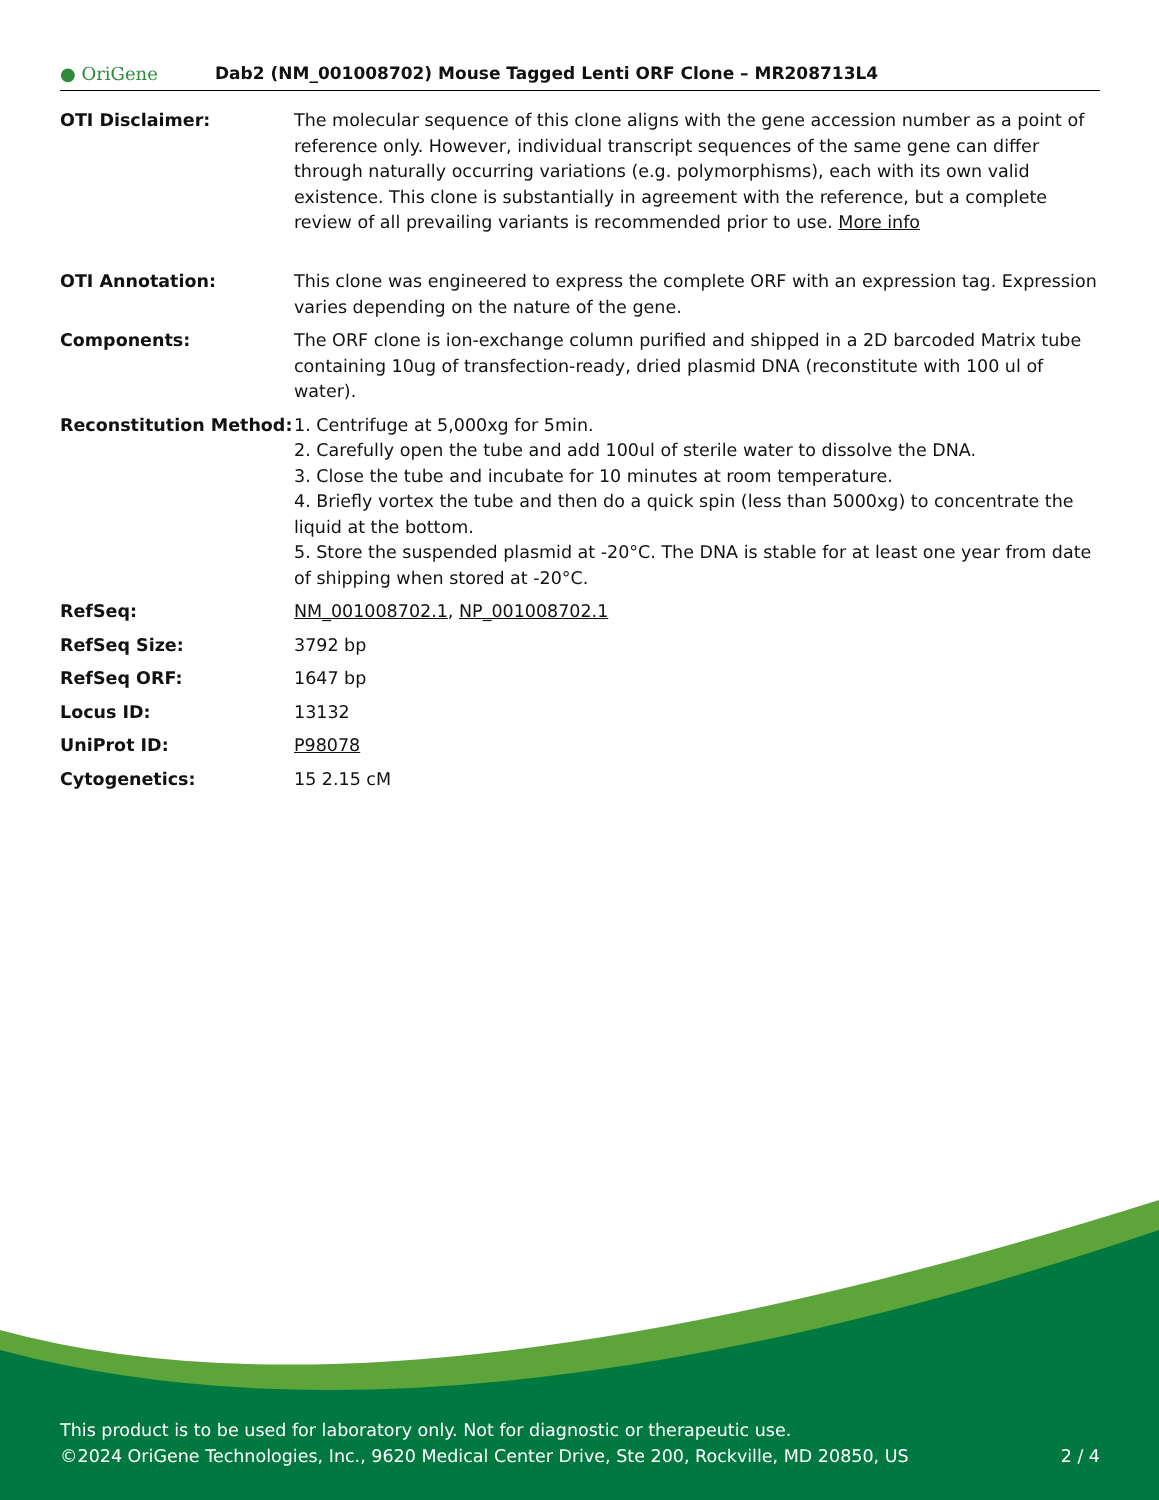● OriGene
Dab2 (NM_001008702) Mouse Tagged Lenti ORF Clone – MR208713L4
| OTI Disclaimer: | The molecular sequence of this clone aligns with the gene accession number as a point of reference only. However, individual transcript sequences of the same gene can differ through naturally occurring variations (e.g. polymorphisms), each with its own valid existence. This clone is substantially in agreement with the reference, but a complete review of all prevailing variants is recommended prior to use. More info |
| OTI Annotation: | This clone was engineered to express the complete ORF with an expression tag. Expression varies depending on the nature of the gene. |
| Components: | The ORF clone is ion-exchange column purified and shipped in a 2D barcoded Matrix tube containing 10ug of transfection-ready, dried plasmid DNA (reconstitute with 100 ul of water). |
| Reconstitution Method: | 1. Centrifuge at 5,000xg for 5min. 2. Carefully open the tube and add 100ul of sterile water to dissolve the DNA. 3. Close the tube and incubate for 10 minutes at room temperature. 4. Briefly vortex the tube and then do a quick spin (less than 5000xg) to concentrate the liquid at the bottom. 5. Store the suspended plasmid at -20°C. The DNA is stable for at least one year from date of shipping when stored at -20°C. |
| RefSeq: | NM_001008702.1 , NP_001008702.1 |
| RefSeq Size: | 3792 bp |
| RefSeq ORF: | 1647 bp |
| Locus ID: | 13132 |
| UniProt ID: | P98078 |
| Cytogenetics: | 15 2.15 cM |
This product is to be used for laboratory only. Not for diagnostic or therapeutic use.
2 / 4 ©2024 OriGene Technologies, Inc., 9620 Medical Center Drive, Ste 200, Rockville, MD 20850, US